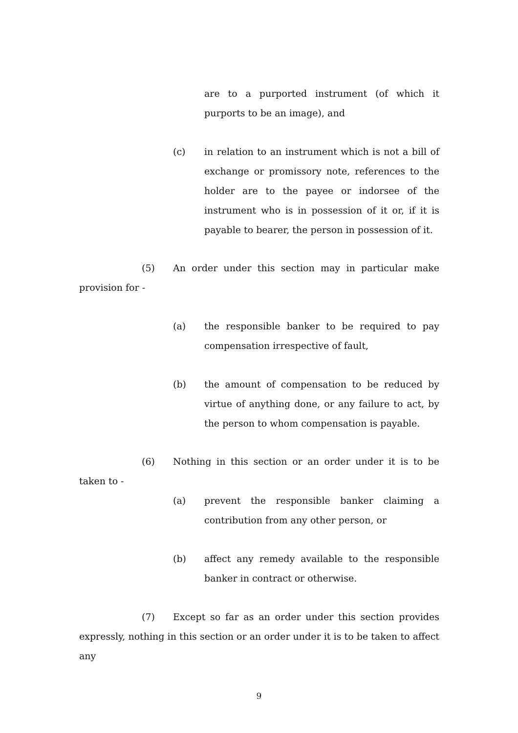are to a purported instrument (of which it purports to be an image), and
(c) in relation to an instrument which is not a bill of exchange or promissory note, references to the holder are to the payee or indorsee of the instrument who is in possession of it or, if it is payable to bearer, the person in possession of it.
(5) An order under this section may in particular make provision for -
(a) the responsible banker to be required to pay compensation irrespective of fault,
(b) the amount of compensation to be reduced by virtue of anything done, or any failure to act, by the person to whom compensation is payable.
(6) Nothing in this section or an order under it is to be taken to -
(a) prevent the responsible banker claiming a contribution from any other person, or
(b) affect any remedy available to the responsible banker in contract or otherwise.
(7) Except so far as an order under this section provides expressly, nothing in this section or an order under it is to be taken to affect any
9